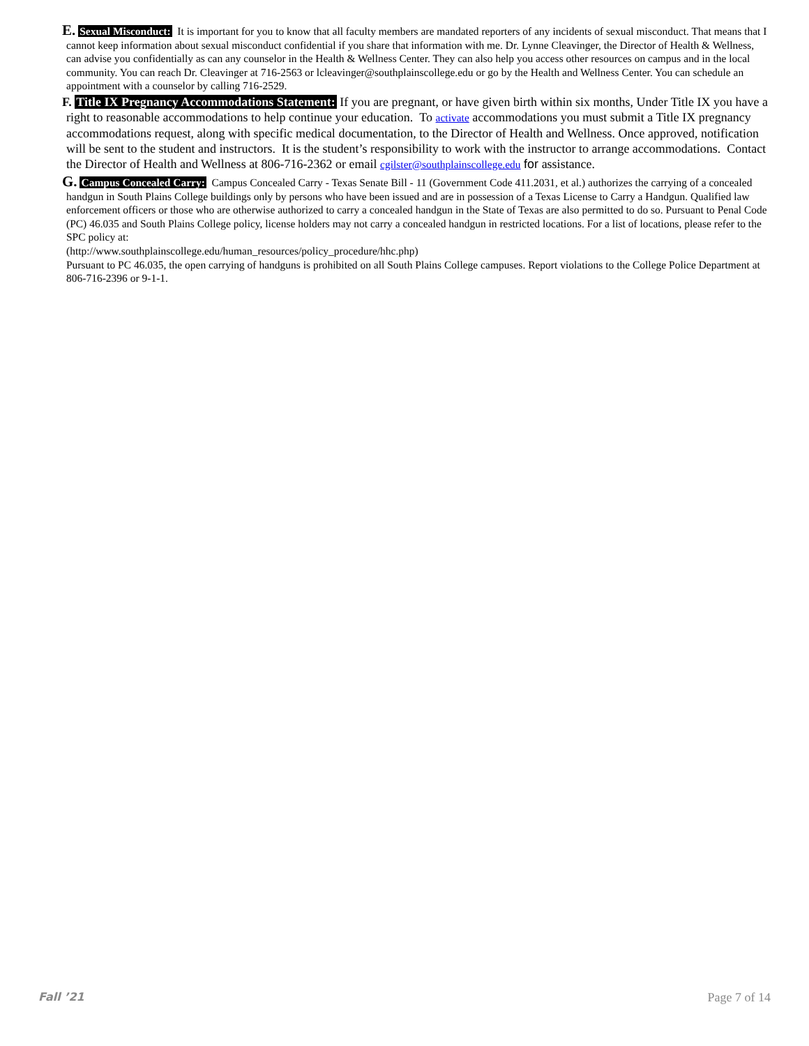E. Sexual Misconduct: It is important for you to know that all faculty members are mandated reporters of any incidents of sexual misconduct. That means that I cannot keep information about sexual misconduct confidential if you share that information with me. Dr. Lynne Cleavinger, the Director of Health & Wellness, can advise you confidentially as can any counselor in the Health & Wellness Center. They can also help you access other resources on campus and in the local community. You can reach Dr. Cleavinger at 716-2563 or lcleavinger@southplainscollege.edu or go by the Health and Wellness Center. You can schedule an appointment with a counselor by calling 716-2529.
F. Title IX Pregnancy Accommodations Statement: If you are pregnant, or have given birth within six months, Under Title IX you have a right to reasonable accommodations to help continue your education. To activate accommodations you must submit a Title IX pregnancy accommodations request, along with specific medical documentation, to the Director of Health and Wellness. Once approved, notification will be sent to the student and instructors. It is the student’s responsibility to work with the instructor to arrange accommodations. Contact the Director of Health and Wellness at 806-716-2362 or email cgilster@southplainscollege.edu for assistance.
G. Campus Concealed Carry: Campus Concealed Carry - Texas Senate Bill - 11 (Government Code 411.2031, et al.) authorizes the carrying of a concealed handgun in South Plains College buildings only by persons who have been issued and are in possession of a Texas License to Carry a Handgun. Qualified law enforcement officers or those who are otherwise authorized to carry a concealed handgun in the State of Texas are also permitted to do so. Pursuant to Penal Code (PC) 46.035 and South Plains College policy, license holders may not carry a concealed handgun in restricted locations. For a list of locations, please refer to the SPC policy at:
(http://www.southplainscollege.edu/human_resources/policy_procedure/hhc.php)
Pursuant to PC 46.035, the open carrying of handguns is prohibited on all South Plains College campuses. Report violations to the College Police Department at 806-716-2396 or 9-1-1.
Fall ’21 Page 7 of 14